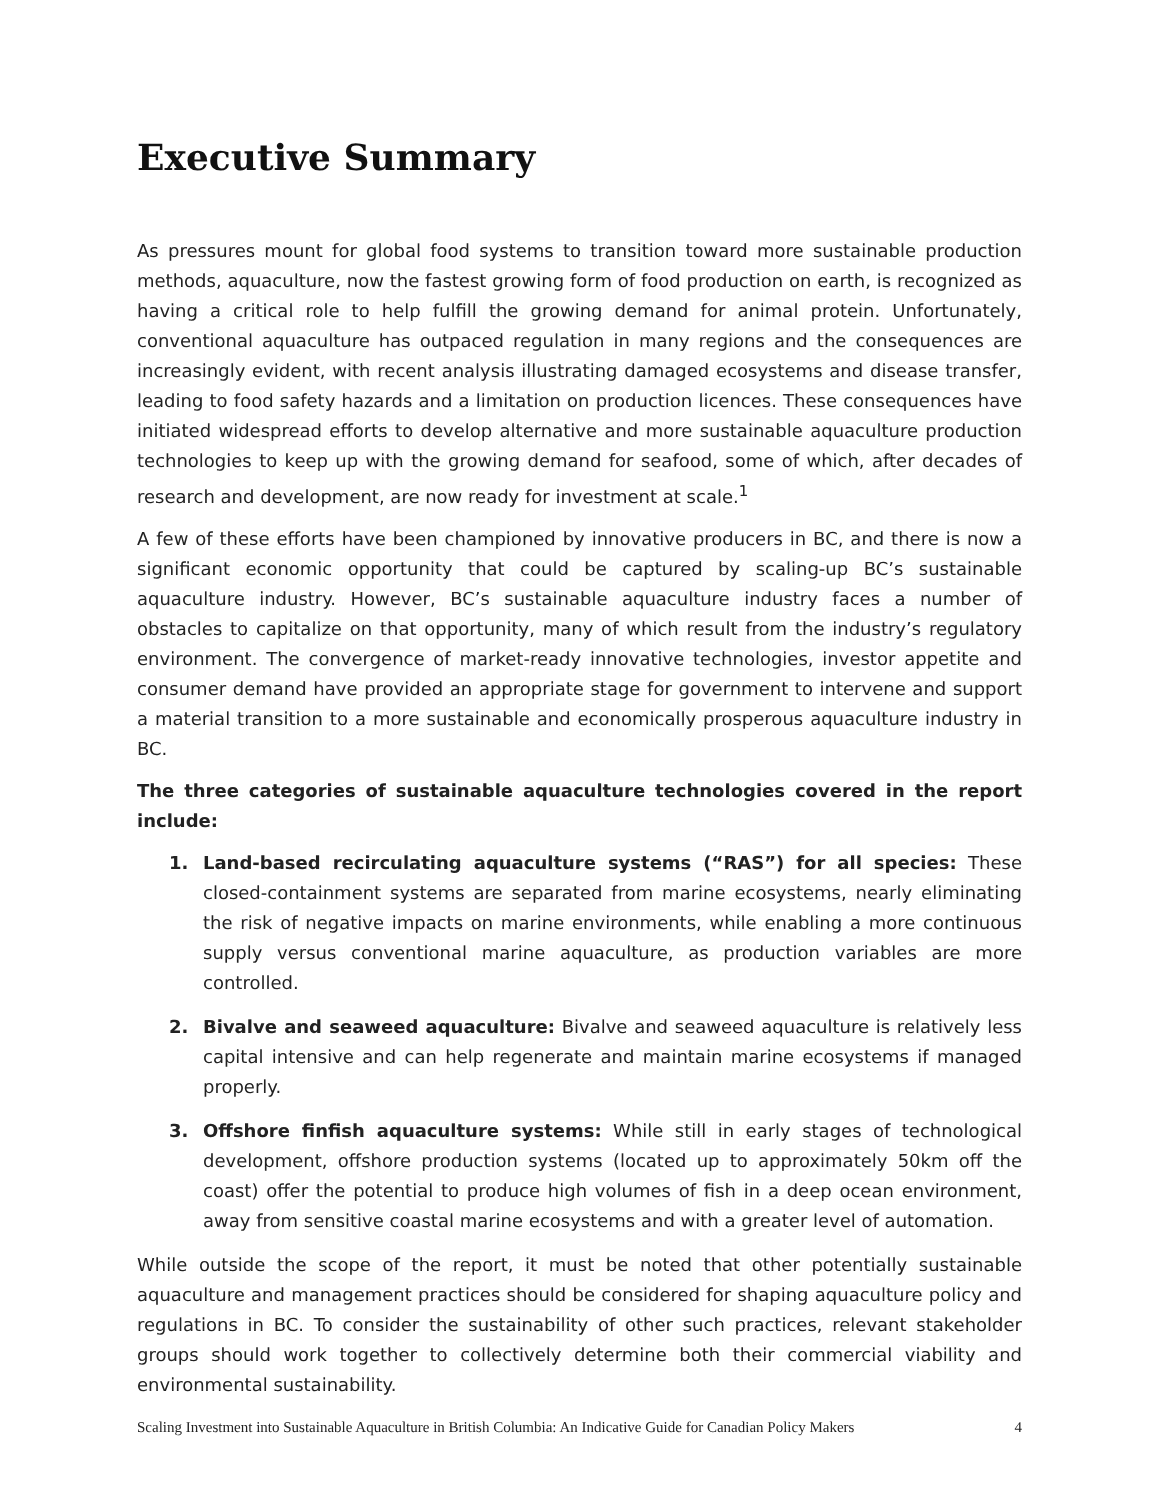Executive Summary
As pressures mount for global food systems to transition toward more sustainable production methods, aquaculture, now the fastest growing form of food production on earth, is recognized as having a critical role to help fulfill the growing demand for animal protein. Unfortunately, conventional aquaculture has outpaced regulation in many regions and the consequences are increasingly evident, with recent analysis illustrating damaged ecosystems and disease transfer, leading to food safety hazards and a limitation on production licences. These consequences have initiated widespread efforts to develop alternative and more sustainable aquaculture production technologies to keep up with the growing demand for seafood, some of which, after decades of research and development, are now ready for investment at scale.<sup>1</sup>
A few of these efforts have been championed by innovative producers in BC, and there is now a significant economic opportunity that could be captured by scaling-up BC’s sustainable aquaculture industry. However, BC’s sustainable aquaculture industry faces a number of obstacles to capitalize on that opportunity, many of which result from the industry’s regulatory environment. The convergence of market-ready innovative technologies, investor appetite and consumer demand have provided an appropriate stage for government to intervene and support a material transition to a more sustainable and economically prosperous aquaculture industry in BC.
The three categories of sustainable aquaculture technologies covered in the report include:
1. Land-based recirculating aquaculture systems (“RAS”) for all species: These closed-containment systems are separated from marine ecosystems, nearly eliminating the risk of negative impacts on marine environments, while enabling a more continuous supply versus conventional marine aquaculture, as production variables are more controlled.
2. Bivalve and seaweed aquaculture: Bivalve and seaweed aquaculture is relatively less capital intensive and can help regenerate and maintain marine ecosystems if managed properly.
3. Offshore finfish aquaculture systems: While still in early stages of technological development, offshore production systems (located up to approximately 50km off the coast) offer the potential to produce high volumes of fish in a deep ocean environment, away from sensitive coastal marine ecosystems and with a greater level of automation.
While outside the scope of the report, it must be noted that other potentially sustainable aquaculture and management practices should be considered for shaping aquaculture policy and regulations in BC. To consider the sustainability of other such practices, relevant stakeholder groups should work together to collectively determine both their commercial viability and environmental sustainability.
Scaling Investment into Sustainable Aquaculture in British Columbia: An Indicative Guide for Canadian Policy Makers 4